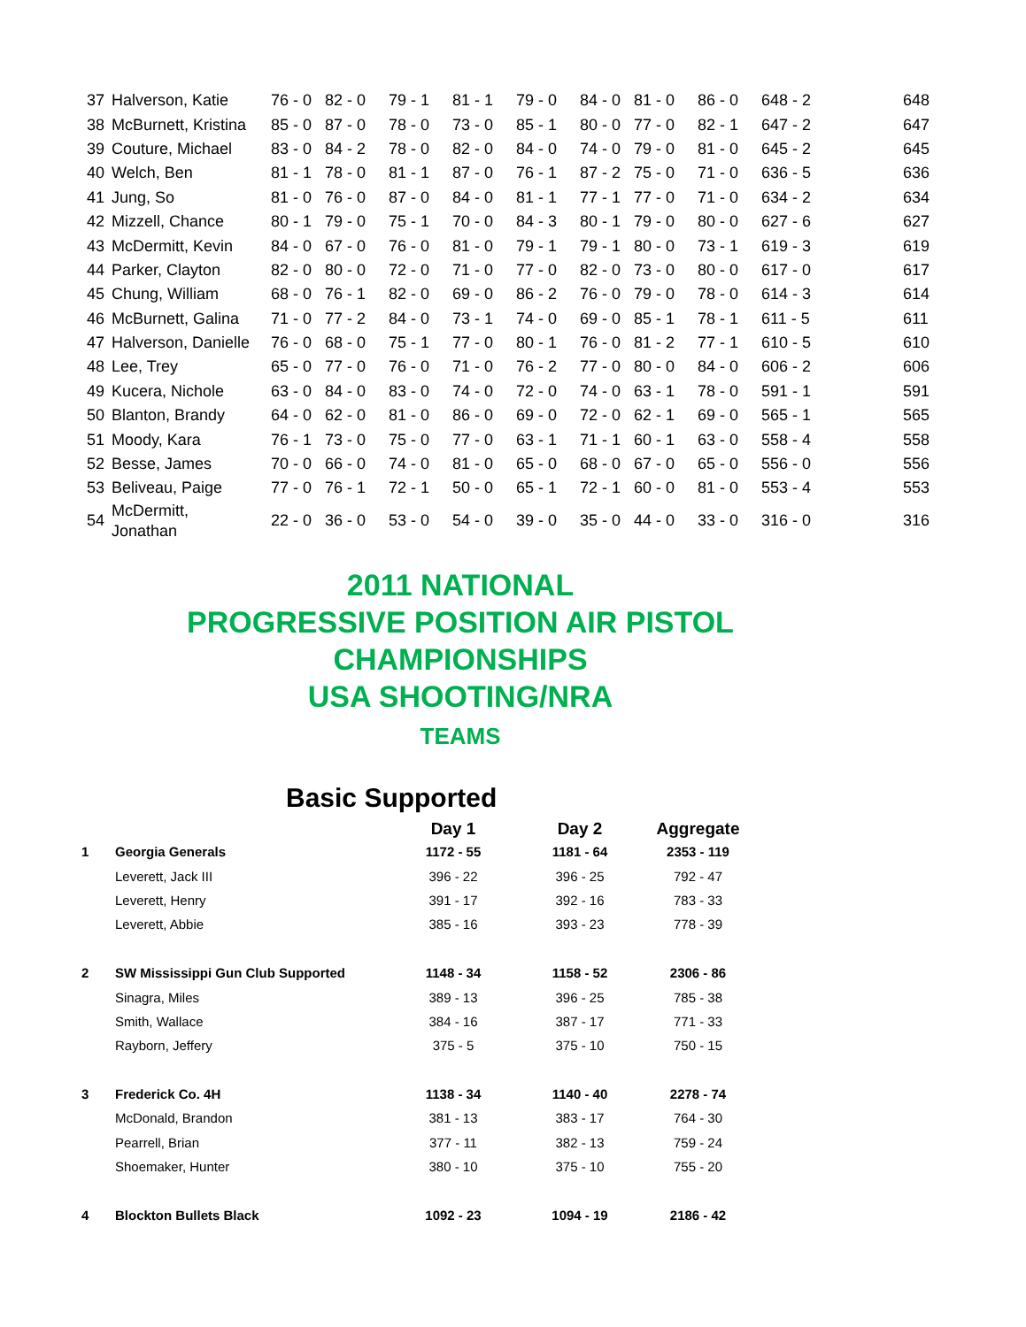| 37 | Halverson, Katie | 76 - 0 | 82 - 0 | 79 - 1 | 81 - 1 | 79 - 0 | 84 - 0 | 81 - 0 | 86 - 0 | 648 - 2 | 648 |
| 38 | McBurnett, Kristina | 85 - 0 | 87 - 0 | 78 - 0 | 73 - 0 | 85 - 1 | 80 - 0 | 77 - 0 | 82 - 1 | 647 - 2 | 647 |
| 39 | Couture, Michael | 83 - 0 | 84 - 2 | 78 - 0 | 82 - 0 | 84 - 0 | 74 - 0 | 79 - 0 | 81 - 0 | 645 - 2 | 645 |
| 40 | Welch, Ben | 81 - 1 | 78 - 0 | 81 - 1 | 87 - 0 | 76 - 1 | 87 - 2 | 75 - 0 | 71 - 0 | 636 - 5 | 636 |
| 41 | Jung, So | 81 - 0 | 76 - 0 | 87 - 0 | 84 - 0 | 81 - 1 | 77 - 1 | 77 - 0 | 71 - 0 | 634 - 2 | 634 |
| 42 | Mizzell, Chance | 80 - 1 | 79 - 0 | 75 - 1 | 70 - 0 | 84 - 3 | 80 - 1 | 79 - 0 | 80 - 0 | 627 - 6 | 627 |
| 43 | McDermitt, Kevin | 84 - 0 | 67 - 0 | 76 - 0 | 81 - 0 | 79 - 1 | 79 - 1 | 80 - 0 | 73 - 1 | 619 - 3 | 619 |
| 44 | Parker, Clayton | 82 - 0 | 80 - 0 | 72 - 0 | 71 - 0 | 77 - 0 | 82 - 0 | 73 - 0 | 80 - 0 | 617 - 0 | 617 |
| 45 | Chung, William | 68 - 0 | 76 - 1 | 82 - 0 | 69 - 0 | 86 - 2 | 76 - 0 | 79 - 0 | 78 - 0 | 614 - 3 | 614 |
| 46 | McBurnett, Galina | 71 - 0 | 77 - 2 | 84 - 0 | 73 - 1 | 74 - 0 | 69 - 0 | 85 - 1 | 78 - 1 | 611 - 5 | 611 |
| 47 | Halverson, Danielle | 76 - 0 | 68 - 0 | 75 - 1 | 77 - 0 | 80 - 1 | 76 - 0 | 81 - 2 | 77 - 1 | 610 - 5 | 610 |
| 48 | Lee, Trey | 65 - 0 | 77 - 0 | 76 - 0 | 71 - 0 | 76 - 2 | 77 - 0 | 80 - 0 | 84 - 0 | 606 - 2 | 606 |
| 49 | Kucera, Nichole | 63 - 0 | 84 - 0 | 83 - 0 | 74 - 0 | 72 - 0 | 74 - 0 | 63 - 1 | 78 - 0 | 591 - 1 | 591 |
| 50 | Blanton, Brandy | 64 - 0 | 62 - 0 | 81 - 0 | 86 - 0 | 69 - 0 | 72 - 0 | 62 - 1 | 69 - 0 | 565 - 1 | 565 |
| 51 | Moody, Kara | 76 - 1 | 73 - 0 | 75 - 0 | 77 - 0 | 63 - 1 | 71 - 1 | 60 - 1 | 63 - 0 | 558 - 4 | 558 |
| 52 | Besse, James | 70 - 0 | 66 - 0 | 74 - 0 | 81 - 0 | 65 - 0 | 68 - 0 | 67 - 0 | 65 - 0 | 556 - 0 | 556 |
| 53 | Beliveau, Paige | 77 - 0 | 76 - 1 | 72 - 1 | 50 - 0 | 65 - 1 | 72 - 1 | 60 - 0 | 81 - 0 | 553 - 4 | 553 |
| 54 | McDermitt, Jonathan | 22 - 0 | 36 - 0 | 53 - 0 | 54 - 0 | 39 - 0 | 35 - 0 | 44 - 0 | 33 - 0 | 316 - 0 | 316 |
2011 NATIONAL
PROGRESSIVE POSITION AIR PISTOL
CHAMPIONSHIPS
USA SHOOTING/NRA
TEAMS
Basic Supported
| | | Day 1 | Day 2 | Aggregate |
| --- | --- | --- | --- | --- |
| 1 | Georgia Generals | 1172 - 55 | 1181 - 64 | 2353 - 119 |
| | Leverett, Jack III | 396 - 22 | 396 - 25 | 792 - 47 |
| | Leverett, Henry | 391 - 17 | 392 - 16 | 783 - 33 |
| | Leverett, Abbie | 385 - 16 | 393 - 23 | 778 - 39 |
| 2 | SW Mississippi Gun Club Supported | 1148 - 34 | 1158 - 52 | 2306 - 86 |
| | Sinagra, Miles | 389 - 13 | 396 - 25 | 785 - 38 |
| | Smith, Wallace | 384 - 16 | 387 - 17 | 771 - 33 |
| | Rayborn, Jeffery | 375 - 5 | 375 - 10 | 750 - 15 |
| 3 | Frederick Co. 4H | 1138 - 34 | 1140 - 40 | 2278 - 74 |
| | McDonald, Brandon | 381 - 13 | 383 - 17 | 764 - 30 |
| | Pearrell, Brian | 377 - 11 | 382 - 13 | 759 - 24 |
| | Shoemaker, Hunter | 380 - 10 | 375 - 10 | 755 - 20 |
| 4 | Blockton Bullets Black | 1092 - 23 | 1094 - 19 | 2186 - 42 |